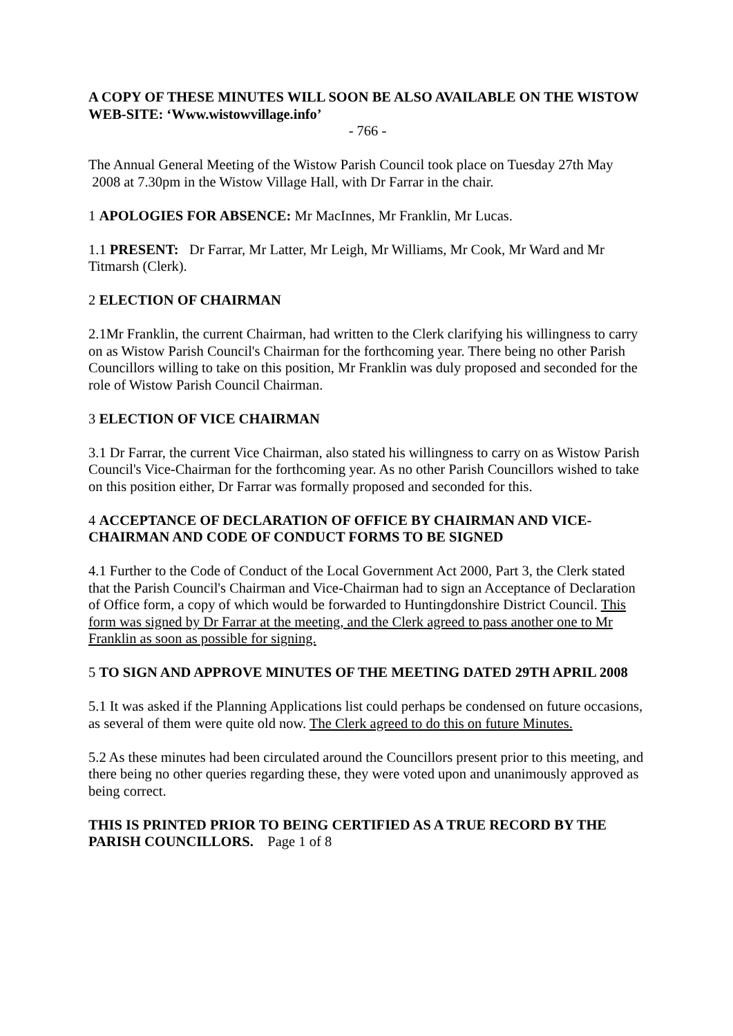A COPY OF THESE MINUTES WILL SOON BE ALSO AVAILABLE ON THE WISTOW WEB-SITE: ‘Www.wistowvillage.info’
- 766 -
The Annual General Meeting of the Wistow Parish Council took place on Tuesday 27th May 2008 at 7.30pm in the Wistow Village Hall, with Dr Farrar in the chair.
1 APOLOGIES FOR ABSENCE: Mr MacInnes, Mr Franklin, Mr Lucas.
1.1 PRESENT: Dr Farrar, Mr Latter, Mr Leigh, Mr Williams, Mr Cook, Mr Ward and Mr Titmarsh (Clerk).
2 ELECTION OF CHAIRMAN
2.1Mr Franklin, the current Chairman, had written to the Clerk clarifying his willingness to carry on as Wistow Parish Council's Chairman for the forthcoming year. There being no other Parish Councillors willing to take on this position, Mr Franklin was duly proposed and seconded for the role of Wistow Parish Council Chairman.
3 ELECTION OF VICE CHAIRMAN
3.1 Dr Farrar, the current Vice Chairman, also stated his willingness to carry on as Wistow Parish Council's Vice-Chairman for the forthcoming year. As no other Parish Councillors wished to take on this position either, Dr Farrar was formally proposed and seconded for this.
4 ACCEPTANCE OF DECLARATION OF OFFICE BY CHAIRMAN AND VICE-CHAIRMAN AND CODE OF CONDUCT FORMS TO BE SIGNED
4.1 Further to the Code of Conduct of the Local Government Act 2000, Part 3, the Clerk stated that the Parish Council's Chairman and Vice-Chairman had to sign an Acceptance of Declaration of Office form, a copy of which would be forwarded to Huntingdonshire District Council. This form was signed by Dr Farrar at the meeting, and the Clerk agreed to pass another one to Mr Franklin as soon as possible for signing.
5 TO SIGN AND APPROVE MINUTES OF THE MEETING DATED 29TH APRIL 2008
5.1 It was asked if the Planning Applications list could perhaps be condensed on future occasions, as several of them were quite old now. The Clerk agreed to do this on future Minutes.
5.2 As these minutes had been circulated around the Councillors present prior to this meeting, and there being no other queries regarding these, they were voted upon and unanimously approved as being correct.
THIS IS PRINTED PRIOR TO BEING CERTIFIED AS A TRUE RECORD BY THE PARISH COUNCILLORS. Page 1 of 8